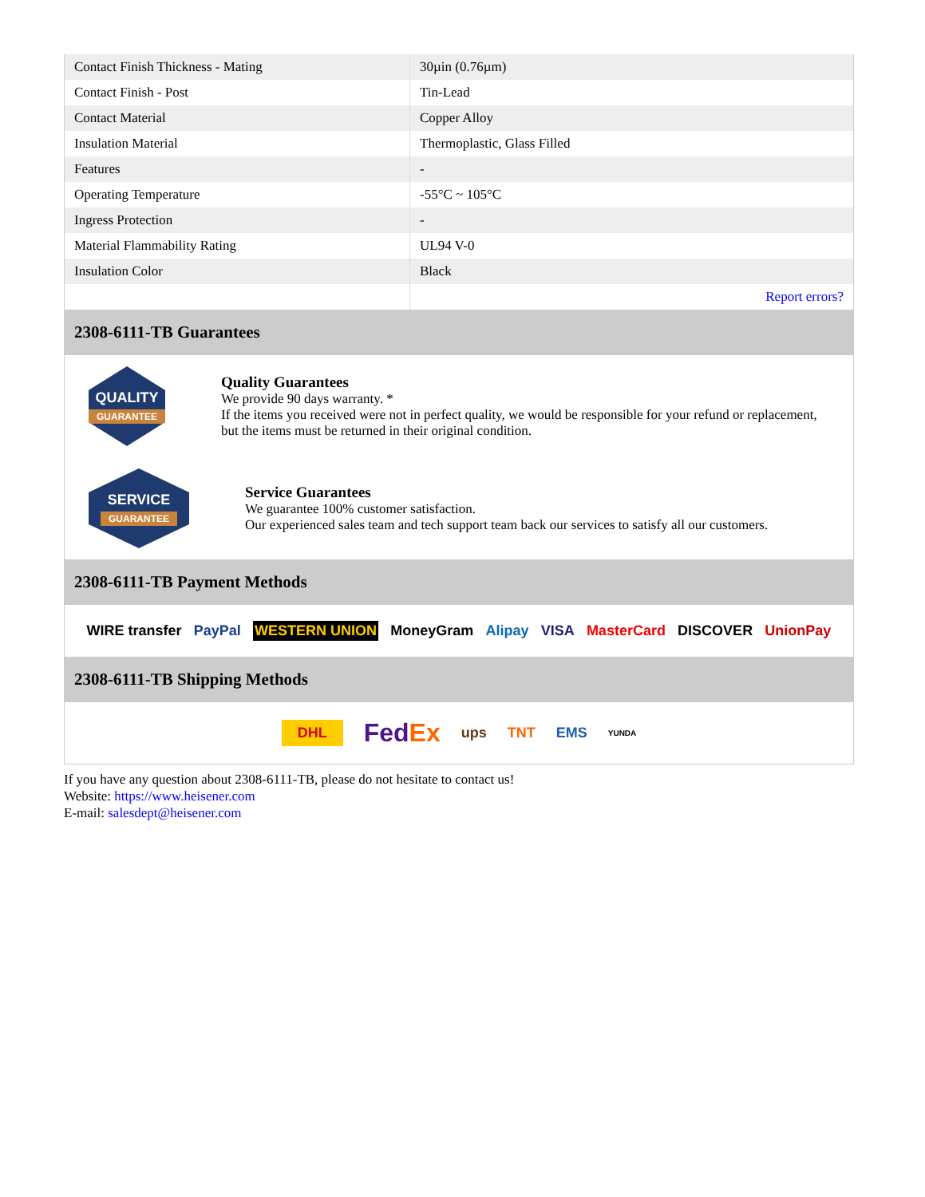| Contact Finish Thickness - Mating | 30µin (0.76µm) |
| Contact Finish - Post | Tin-Lead |
| Contact Material | Copper Alloy |
| Insulation Material | Thermoplastic, Glass Filled |
| Features | - |
| Operating Temperature | -55°C ~ 105°C |
| Ingress Protection | - |
| Material Flammability Rating | UL94 V-0 |
| Insulation Color | Black |
| | Report errors? |
2308-6111-TB Guarantees
QUALITY
GUARANTEE
Quality Guarantees
We provide 90 days warranty. *
If the items you received were not in perfect quality, we would be responsible for your refund or replacement, but the items must be returned in their original condition.
SERVICE
GUARANTEE
Service Guarantees
We guarantee 100% customer satisfaction.
Our experienced sales team and tech support team back our services to satisfy all our customers.
2308-6111-TB Payment Methods
WIRE transfer PayPal WESTERN UNION MoneyGram Alipay VISA MasterCard DISCOVER UnionPay
2308-6111-TB Shipping Methods
DHL FedEx ups TNT EMS YUNDA
If you have any question about 2308-6111-TB, please do not hesitate to contact us!
Website: https://www.heisener.com
E-mail: salesdept@heisener.com